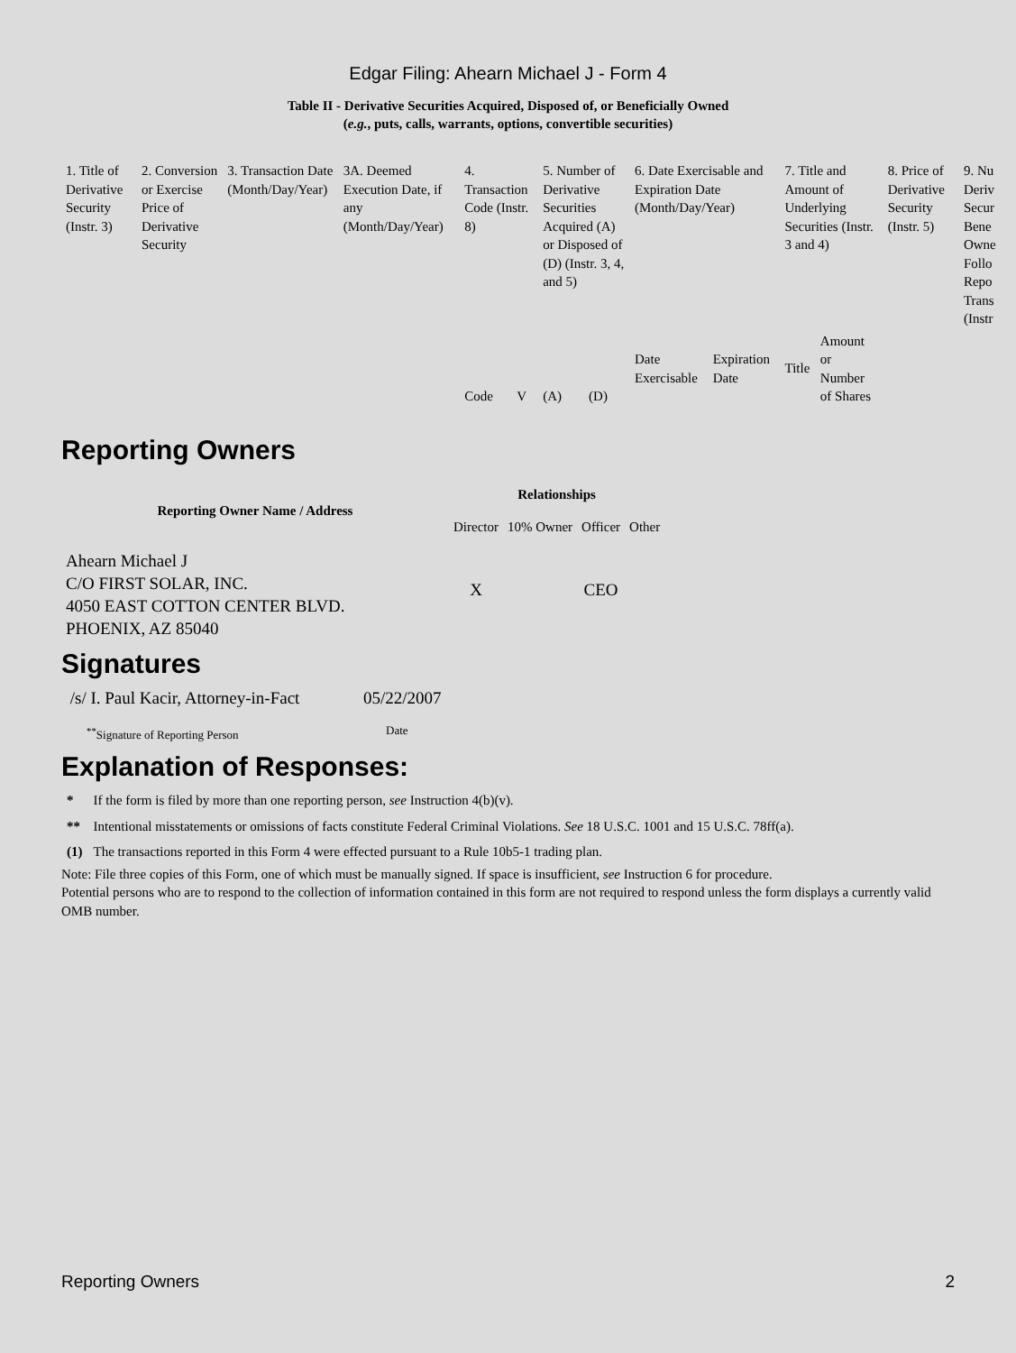Edgar Filing: Ahearn Michael J - Form 4
Table II - Derivative Securities Acquired, Disposed of, or Beneficially Owned
(e.g., puts, calls, warrants, options, convertible securities)
| 1. Title of Derivative Security (Instr. 3) | 2. Conversion or Exercise Price of Derivative Security | 3. Transaction Date (Month/Day/Year) | 3A. Deemed Execution Date, if any (Month/Day/Year) | 4. Transaction Code (Instr. 8) | | 5. Number of Derivative Securities Acquired (A) or Disposed of (D) (Instr. 3, 4, and 5) | | 6. Date Exercisable and Expiration Date (Month/Day/Year) | | 7. Title and Amount of Underlying Securities (Instr. 3 and 4) | | 8. Price of Derivative Security (Instr. 5) | 9. Nu Deriv Secur Bene Owne Follo Repo Trans (Instr |
| --- | --- | --- | --- | --- | --- | --- | --- | --- | --- | --- | --- | --- | --- |
| | | | | Code | V | (A) | (D) | Date Exercisable | Expiration Date | Title | Amount or Number of Shares | | |
Reporting Owners
| Reporting Owner Name / Address | Relationships | | | |
| --- | --- | --- | --- | --- |
| | Director | 10% Owner | Officer | Other |
| Ahearn Michael J C/O FIRST SOLAR, INC. 4050 EAST COTTON CENTER BLVD. PHOENIX, AZ 85040 | X | | CEO | |
Signatures
| /s/ I. Paul Kacir, Attorney-in-Fact | 05/22/2007 |
| <sup>**</sup> Signature of Reporting Person | Date |
Explanation of Responses:
| * | If the form is filed by more than one reporting person, see Instruction 4(b)(v). |
| ** | Intentional misstatements or omissions of facts constitute Federal Criminal Violations. See 18 U.S.C. 1001 and 15 U.S.C. 78ff(a). |
| (1) | The transactions reported in this Form 4 were effected pursuant to a Rule 10b5-1 trading plan. |
Note: File three copies of this Form, one of which must be manually signed. If space is insufficient, see Instruction 6 for procedure.
Potential persons who are to respond to the collection of information contained in this form are not required to respond unless the form displays a currently valid OMB number.
Reporting Owners 2